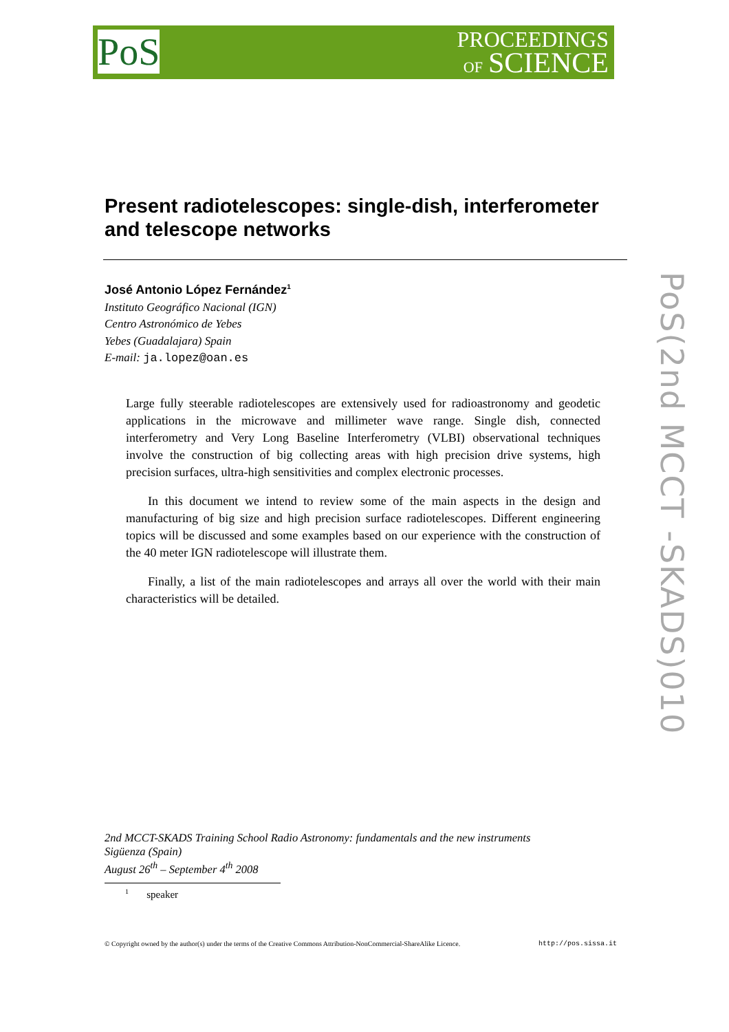PoS
PROCEEDINGS
OF SCIENCE
Present radiotelescopes: single-dish, interferometer and telescope networks
José Antonio López Fernández<sup>1</sup>
Instituto Geográfico Nacional (IGN)
Centro Astronómico de Yebes
Yebes (Guadalajara) Spain
E-mail: ja.lopez@oan.es
Large fully steerable radiotelescopes are extensively used for radioastronomy and geodetic applications in the microwave and millimeter wave range. Single dish, connected interferometry and Very Long Baseline Interferometry (VLBI) observational techniques involve the construction of big collecting areas with high precision drive systems, high precision surfaces, ultra-high sensitivities and complex electronic processes.
In this document we intend to review some of the main aspects in the design and manufacturing of big size and high precision surface radiotelescopes. Different engineering topics will be discussed and some examples based on our experience with the construction of the 40 meter IGN radiotelescope will illustrate them.
Finally, a list of the main radiotelescopes and arrays all over the world with their main characteristics will be detailed.
PoS(2nd MCCT -SKADS)010
2nd MCCT-SKADS Training School Radio Astronomy: fundamentals and the new instruments
Sigüenza (Spain)
August 26<sup>th</sup> – September 4<sup>th</sup> 2008
<sup>1</sup> speaker
© Copyright owned by the author(s) under the terms of the Creative Commons Attribution-NonCommercial-ShareAlike Licence. http://pos.sissa.it